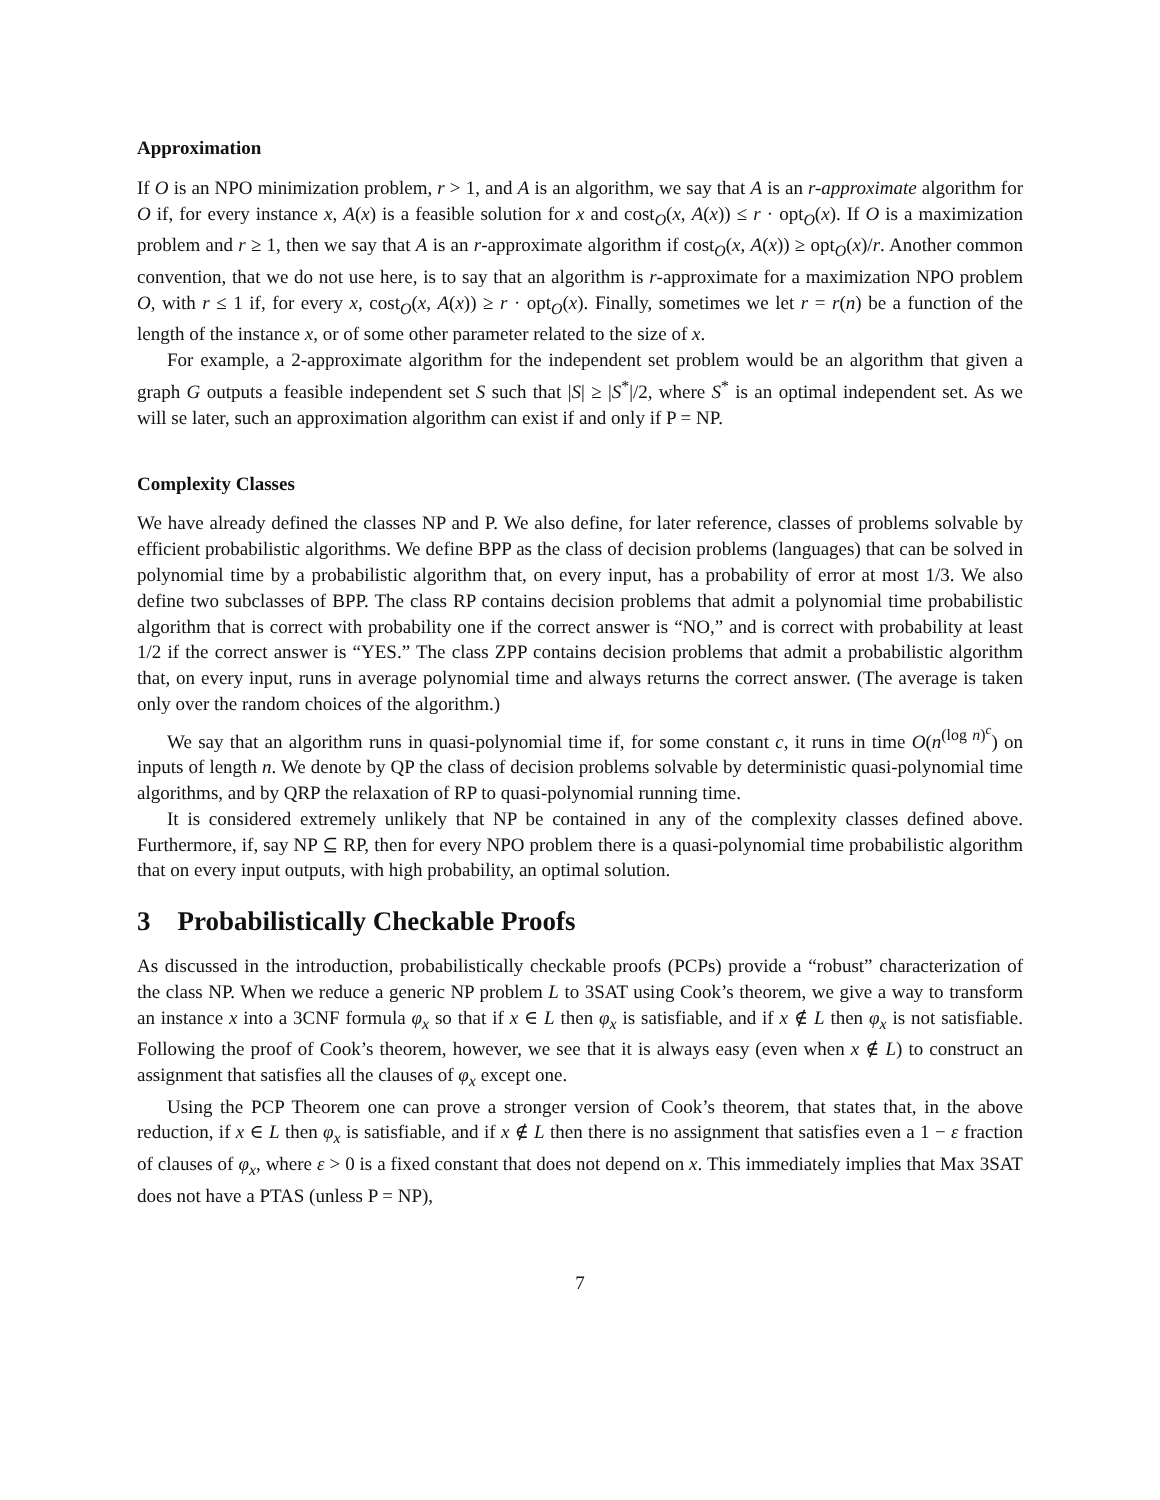Approximation
If O is an NPO minimization problem, r > 1, and A is an algorithm, we say that A is an r-approximate algorithm for O if, for every instance x, A(x) is a feasible solution for x and cost<sub>O</sub>(x, A(x)) ≤ r · opt<sub>O</sub>(x). If O is a maximization problem and r ≥ 1, then we say that A is an r-approximate algorithm if cost<sub>O</sub>(x, A(x)) ≥ opt<sub>O</sub>(x)/r. Another common convention, that we do not use here, is to say that an algorithm is r-approximate for a maximization NPO problem O, with r ≤ 1 if, for every x, cost<sub>O</sub>(x, A(x)) ≥ r · opt<sub>O</sub>(x). Finally, sometimes we let r = r(n) be a function of the length of the instance x, or of some other parameter related to the size of x.
For example, a 2-approximate algorithm for the independent set problem would be an algorithm that given a graph G outputs a feasible independent set S such that |S| ≥ |S<sup>*</sup>|/2, where S<sup>*</sup> is an optimal independent set. As we will se later, such an approximation algorithm can exist if and only if P = NP.
Complexity Classes
We have already defined the classes NP and P. We also define, for later reference, classes of problems solvable by efficient probabilistic algorithms. We define BPP as the class of decision problems (languages) that can be solved in polynomial time by a probabilistic algorithm that, on every input, has a probability of error at most 1/3. We also define two subclasses of BPP. The class RP contains decision problems that admit a polynomial time probabilistic algorithm that is correct with probability one if the correct answer is “NO,” and is correct with probability at least 1/2 if the correct answer is “YES.” The class ZPP contains decision problems that admit a probabilistic algorithm that, on every input, runs in average polynomial time and always returns the correct answer. (The average is taken only over the random choices of the algorithm.)
We say that an algorithm runs in quasi-polynomial time if, for some constant c, it runs in time O(n<sup>(log n)<sup>c</sup></sup>) on inputs of length n. We denote by QP the class of decision problems solvable by deterministic quasi-polynomial time algorithms, and by QRP the relaxation of RP to quasi-polynomial running time.
It is considered extremely unlikely that NP be contained in any of the complexity classes defined above. Furthermore, if, say NP ⊆ RP, then for every NPO problem there is a quasi-polynomial time probabilistic algorithm that on every input outputs, with high probability, an optimal solution.
3 Probabilistically Checkable Proofs
As discussed in the introduction, probabilistically checkable proofs (PCPs) provide a “robust” characterization of the class NP. When we reduce a generic NP problem L to 3SAT using Cook’s theorem, we give a way to transform an instance x into a 3CNF formula φ<sub>x</sub> so that if x ∈ L then φ<sub>x</sub> is satisfiable, and if x ∉ L then φ<sub>x</sub> is not satisfiable. Following the proof of Cook’s theorem, however, we see that it is always easy (even when x ∉ L) to construct an assignment that satisfies all the clauses of φ<sub>x</sub> except one.
Using the PCP Theorem one can prove a stronger version of Cook’s theorem, that states that, in the above reduction, if x ∈ L then φ<sub>x</sub> is satisfiable, and if x ∉ L then there is no assignment that satisfies even a 1 − ε fraction of clauses of φ<sub>x</sub>, where ε > 0 is a fixed constant that does not depend on x. This immediately implies that Max 3SAT does not have a PTAS (unless P = NP),
7